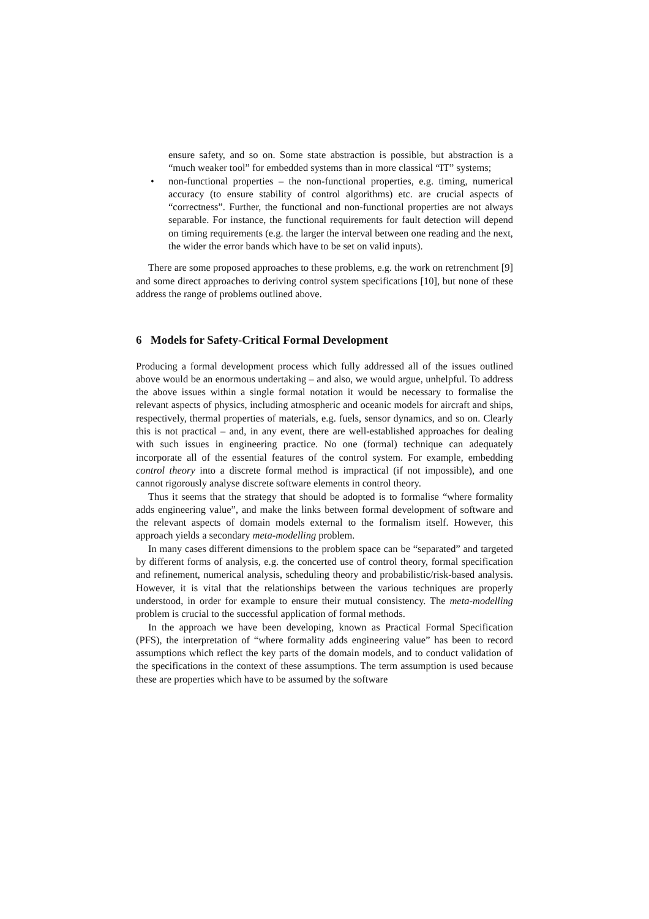ensure safety, and so on. Some state abstraction is possible, but abstraction is a “much weaker tool” for embedded systems than in more classical “IT” systems;
• non-functional properties – the non-functional properties, e.g. timing, numerical accuracy (to ensure stability of control algorithms) etc. are crucial aspects of “correctness”. Further, the functional and non-functional properties are not always separable. For instance, the functional requirements for fault detection will depend on timing requirements (e.g. the larger the interval between one reading and the next, the wider the error bands which have to be set on valid inputs).
There are some proposed approaches to these problems, e.g. the work on retrenchment [9] and some direct approaches to deriving control system specifications [10], but none of these address the range of problems outlined above.
6 Models for Safety-Critical Formal Development
Producing a formal development process which fully addressed all of the issues outlined above would be an enormous undertaking – and also, we would argue, unhelpful. To address the above issues within a single formal notation it would be necessary to formalise the relevant aspects of physics, including atmospheric and oceanic models for aircraft and ships, respectively, thermal properties of materials, e.g. fuels, sensor dynamics, and so on. Clearly this is not practical – and, in any event, there are well-established approaches for dealing with such issues in engineering practice. No one (formal) technique can adequately incorporate all of the essential features of the control system. For example, embedding control theory into a discrete formal method is impractical (if not impossible), and one cannot rigorously analyse discrete software elements in control theory.
Thus it seems that the strategy that should be adopted is to formalise “where formality adds engineering value”, and make the links between formal development of software and the relevant aspects of domain models external to the formalism itself. However, this approach yields a secondary meta-modelling problem.
In many cases different dimensions to the problem space can be “separated” and targeted by different forms of analysis, e.g. the concerted use of control theory, formal specification and refinement, numerical analysis, scheduling theory and probabilistic/risk-based analysis. However, it is vital that the relationships between the various techniques are properly understood, in order for example to ensure their mutual consistency. The meta-modelling problem is crucial to the successful application of formal methods.
In the approach we have been developing, known as Practical Formal Specification (PFS), the interpretation of “where formality adds engineering value” has been to record assumptions which reflect the key parts of the domain models, and to conduct validation of the specifications in the context of these assumptions. The term assumption is used because these are properties which have to be assumed by the software